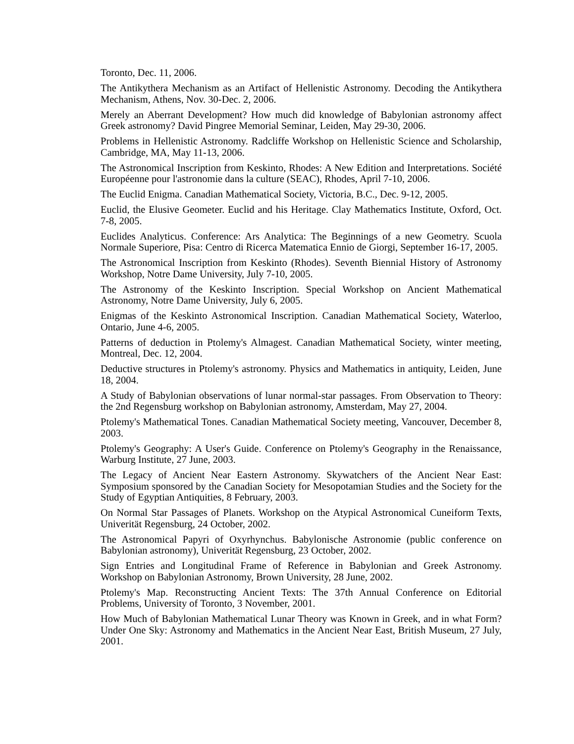Toronto, Dec. 11, 2006.
The Antikythera Mechanism as an Artifact of Hellenistic Astronomy. Decoding the Antikythera Mechanism, Athens, Nov. 30-Dec. 2, 2006.
Merely an Aberrant Development? How much did knowledge of Babylonian astronomy affect Greek astronomy? David Pingree Memorial Seminar, Leiden, May 29-30, 2006.
Problems in Hellenistic Astronomy. Radcliffe Workshop on Hellenistic Science and Scholarship, Cambridge, MA, May 11-13, 2006.
The Astronomical Inscription from Keskinto, Rhodes: A New Edition and Interpretations. Société Européenne pour l'astronomie dans la culture (SEAC), Rhodes, April 7-10, 2006.
The Euclid Enigma. Canadian Mathematical Society, Victoria, B.C., Dec. 9-12, 2005.
Euclid, the Elusive Geometer. Euclid and his Heritage. Clay Mathematics Institute, Oxford, Oct. 7-8, 2005.
Euclides Analyticus. Conference: Ars Analytica: The Beginnings of a new Geometry. Scuola Normale Superiore, Pisa: Centro di Ricerca Matematica Ennio de Giorgi, September 16-17, 2005.
The Astronomical Inscription from Keskinto (Rhodes). Seventh Biennial History of Astronomy Workshop, Notre Dame University, July 7-10, 2005.
The Astronomy of the Keskinto Inscription. Special Workshop on Ancient Mathematical Astronomy, Notre Dame University, July 6, 2005.
Enigmas of the Keskinto Astronomical Inscription. Canadian Mathematical Society, Waterloo, Ontario, June 4-6, 2005.
Patterns of deduction in Ptolemy's Almagest. Canadian Mathematical Society, winter meeting, Montreal, Dec. 12, 2004.
Deductive structures in Ptolemy's astronomy. Physics and Mathematics in antiquity, Leiden, June 18, 2004.
A Study of Babylonian observations of lunar normal-star passages. From Observation to Theory: the 2nd Regensburg workshop on Babylonian astronomy, Amsterdam, May 27, 2004.
Ptolemy's Mathematical Tones. Canadian Mathematical Society meeting, Vancouver, December 8, 2003.
Ptolemy's Geography: A User's Guide. Conference on Ptolemy's Geography in the Renaissance, Warburg Institute, 27 June, 2003.
The Legacy of Ancient Near Eastern Astronomy. Skywatchers of the Ancient Near East: Symposium sponsored by the Canadian Society for Mesopotamian Studies and the Society for the Study of Egyptian Antiquities, 8 February, 2003.
On Normal Star Passages of Planets. Workshop on the Atypical Astronomical Cuneiform Texts, Univerität Regensburg, 24 October, 2002.
The Astronomical Papyri of Oxyrhynchus. Babylonische Astronomie (public conference on Babylonian astronomy), Univerität Regensburg, 23 October, 2002.
Sign Entries and Longitudinal Frame of Reference in Babylonian and Greek Astronomy. Workshop on Babylonian Astronomy, Brown University, 28 June, 2002.
Ptolemy's Map. Reconstructing Ancient Texts: The 37th Annual Conference on Editorial Problems, University of Toronto, 3 November, 2001.
How Much of Babylonian Mathematical Lunar Theory was Known in Greek, and in what Form? Under One Sky: Astronomy and Mathematics in the Ancient Near East, British Museum, 27 July, 2001.